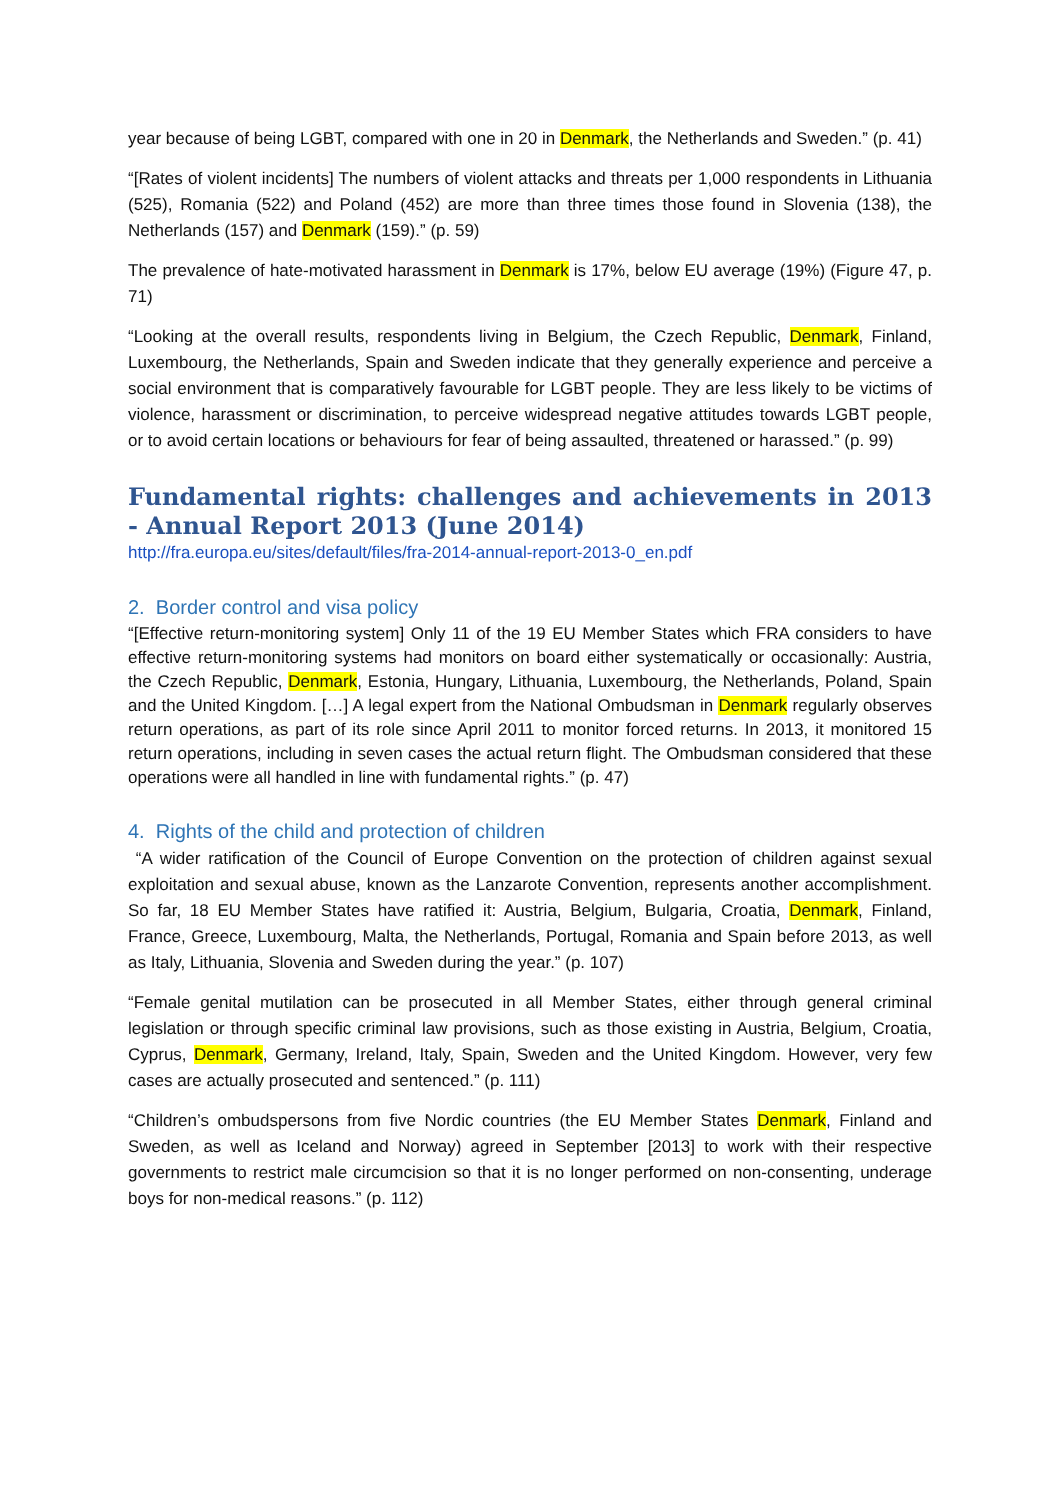year because of being LGBT, compared with one in 20 in Denmark, the Netherlands and Sweden.” (p. 41)
“[Rates of violent incidents] The numbers of violent attacks and threats per 1,000 respondents in Lithuania (525), Romania (522) and Poland (452) are more than three times those found in Slovenia (138), the Netherlands (157) and Denmark (159).” (p. 59)
The prevalence of hate-motivated harassment in Denmark is 17%, below EU average (19%) (Figure 47, p. 71)
“Looking at the overall results, respondents living in Belgium, the Czech Republic, Denmark, Finland, Luxembourg, the Netherlands, Spain and Sweden indicate that they generally experience and perceive a social environment that is comparatively favourable for LGBT people. They are less likely to be victims of violence, harassment or discrimination, to perceive widespread negative attitudes towards LGBT people, or to avoid certain locations or behaviours for fear of being assaulted, threatened or harassed.” (p. 99)
Fundamental rights: challenges and achievements in 2013 - Annual Report 2013 (June 2014)
http://fra.europa.eu/sites/default/files/fra-2014-annual-report-2013-0_en.pdf
2. Border control and visa policy
“[Effective return-monitoring system] Only 11 of the 19 EU Member States which FRA considers to have effective return-monitoring systems had monitors on board either systematically or occasionally: Austria, the Czech Republic, Denmark, Estonia, Hungary, Lithuania, Luxembourg, the Netherlands, Poland, Spain and the United Kingdom. […] A legal expert from the National Ombudsman in Denmark regularly observes return operations, as part of its role since April 2011 to monitor forced returns. In 2013, it monitored 15 return operations, including in seven cases the actual return flight. The Ombudsman considered that these operations were all handled in line with fundamental rights.” (p. 47)
4. Rights of the child and protection of children
“A wider ratification of the Council of Europe Convention on the protection of children against sexual exploitation and sexual abuse, known as the Lanzarote Convention, represents another accomplishment. So far, 18 EU Member States have ratified it: Austria, Belgium, Bulgaria, Croatia, Denmark, Finland, France, Greece, Luxembourg, Malta, the Netherlands, Portugal, Romania and Spain before 2013, as well as Italy, Lithuania, Slovenia and Sweden during the year.” (p. 107)
“Female genital mutilation can be prosecuted in all Member States, either through general criminal legislation or through specific criminal law provisions, such as those existing in Austria, Belgium, Croatia, Cyprus, Denmark, Germany, Ireland, Italy, Spain, Sweden and the United Kingdom. However, very few cases are actually prosecuted and sentenced.” (p. 111)
“Children’s ombudspersons from five Nordic countries (the EU Member States Denmark, Finland and Sweden, as well as Iceland and Norway) agreed in September [2013] to work with their respective governments to restrict male circumcision so that it is no longer performed on non-consenting, underage boys for non-medical reasons.” (p. 112)